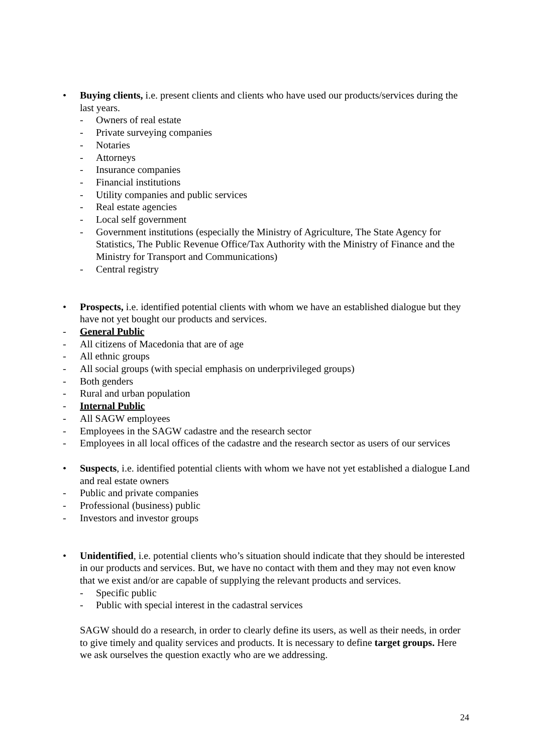• Buying clients, i.e. present clients and clients who have used our products/services during the last years.
- Owners of real estate
- Private surveying companies
- Notaries
- Attorneys
- Insurance companies
- Financial institutions
- Utility companies and public services
- Real estate agencies
- Local self government
- Government institutions (especially the Ministry of Agriculture, The State Agency for Statistics, The Public Revenue Office/Tax Authority with the Ministry of Finance and the Ministry for Transport and Communications)
- Central registry
• Prospects, i.e. identified potential clients with whom we have an established dialogue but they have not yet bought our products and services.
- General Public
- All citizens of Macedonia that are of age
- All ethnic groups
- All social groups (with special emphasis on underprivileged groups)
- Both genders
- Rural and urban population
- Internal Public
- All SAGW employees
- Employees in the SAGW cadastre and the research sector
- Employees in all local offices of the cadastre and the research sector as users of our services
• Suspects, i.e. identified potential clients with whom we have not yet established a dialogue Land and real estate owners
- Public and private companies
- Professional (business) public
- Investors and investor groups
• Unidentified, i.e. potential clients who’s situation should indicate that they should be interested in our products and services. But, we have no contact with them and they may not even know that we exist and/or are capable of supplying the relevant products and services.
- Specific public
- Public with special interest in the cadastral services
SAGW should do a research, in order to clearly define its users, as well as their needs, in order to give timely and quality services and products. It is necessary to define target groups. Here we ask ourselves the question exactly who are we addressing.
24